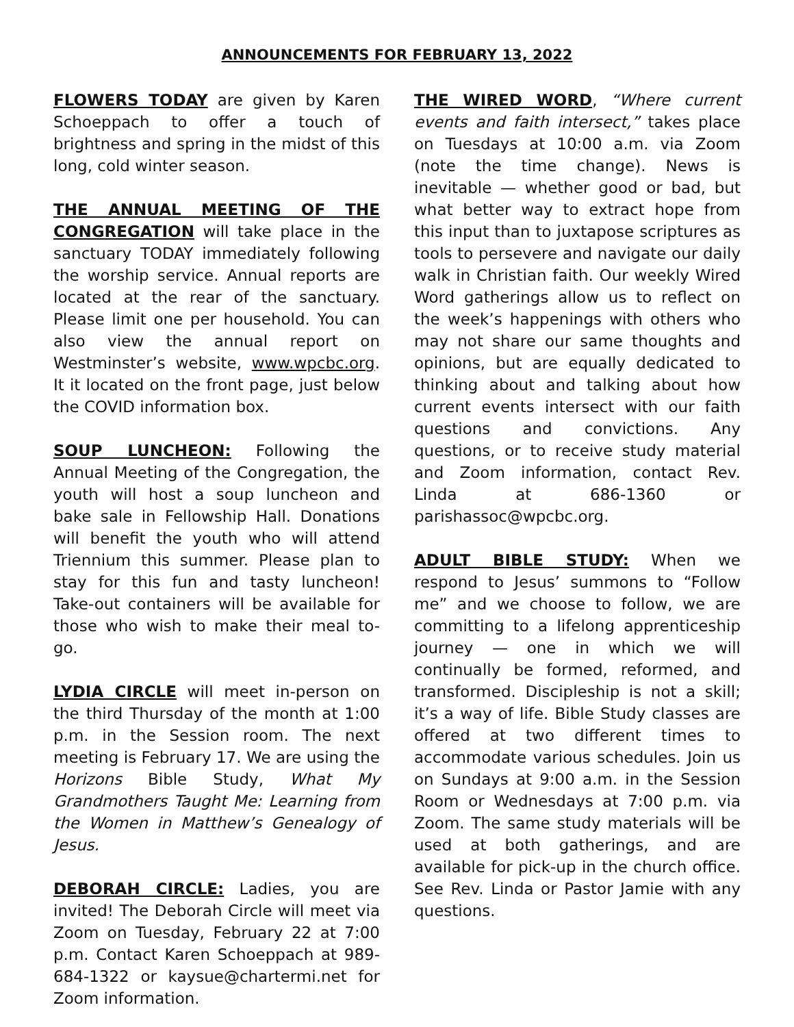ANNOUNCEMENTS FOR FEBRUARY 13, 2022
FLOWERS TODAY are given by Karen Schoeppach to offer a touch of brightness and spring in the midst of this long, cold winter season.
THE ANNUAL MEETING OF THE CONGREGATION will take place in the sanctuary TODAY immediately following the worship service. Annual reports are located at the rear of the sanctuary. Please limit one per household. You can also view the annual report on Westminster’s website, www.wpcbc.org. It it located on the front page, just below the COVID information box.
SOUP LUNCHEON: Following the Annual Meeting of the Congregation, the youth will host a soup luncheon and bake sale in Fellowship Hall. Donations will benefit the youth who will attend Triennium this summer. Please plan to stay for this fun and tasty luncheon! Take-out containers will be available for those who wish to make their meal to-go.
LYDIA CIRCLE will meet in-person on the third Thursday of the month at 1:00 p.m. in the Session room. The next meeting is February 17. We are using the Horizons Bible Study, What My Grandmothers Taught Me: Learning from the Women in Matthew’s Genealogy of Jesus.
DEBORAH CIRCLE: Ladies, you are invited! The Deborah Circle will meet via Zoom on Tuesday, February 22 at 7:00 p.m. Contact Karen Schoeppach at 989-684-1322 or kaysue@chartermi.net for Zoom information.
THE WIRED WORD, “Where current events and faith intersect,” takes place on Tuesdays at 10:00 a.m. via Zoom (note the time change). News is inevitable — whether good or bad, but what better way to extract hope from this input than to juxtapose scriptures as tools to persevere and navigate our daily walk in Christian faith. Our weekly Wired Word gatherings allow us to reflect on the week’s happenings with others who may not share our same thoughts and opinions, but are equally dedicated to thinking about and talking about how current events intersect with our faith questions and convictions. Any questions, or to receive study material and Zoom information, contact Rev. Linda at 686-1360 or parishassoc@wpcbc.org.
ADULT BIBLE STUDY: When we respond to Jesus’ summons to “Follow me” and we choose to follow, we are committing to a lifelong apprenticeship journey — one in which we will continually be formed, reformed, and transformed. Discipleship is not a skill; it’s a way of life. Bible Study classes are offered at two different times to accommodate various schedules. Join us on Sundays at 9:00 a.m. in the Session Room or Wednesdays at 7:00 p.m. via Zoom. The same study materials will be used at both gatherings, and are available for pick-up in the church office. See Rev. Linda or Pastor Jamie with any questions.